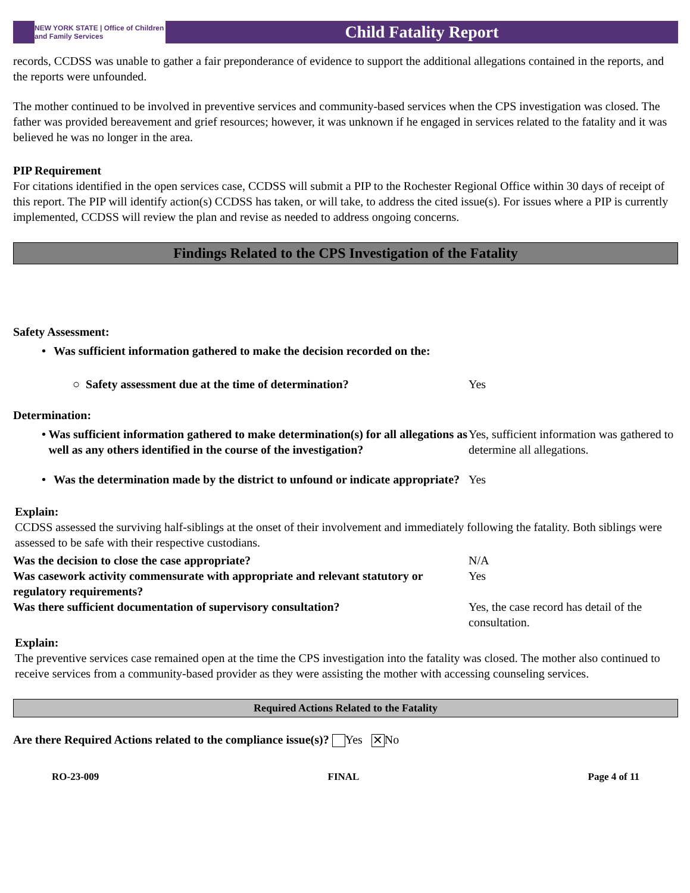NEW YORK STATE | Office of Children and Family Services
Child Fatality Report
records, CCDSS was unable to gather a fair preponderance of evidence to support the additional allegations contained in the reports, and the reports were unfounded.
The mother continued to be involved in preventive services and community-based services when the CPS investigation was closed. The father was provided bereavement and grief resources; however, it was unknown if he engaged in services related to the fatality and it was believed he was no longer in the area.
PIP Requirement
For citations identified in the open services case, CCDSS will submit a PIP to the Rochester Regional Office within 30 days of receipt of this report. The PIP will identify action(s) CCDSS has taken, or will take, to address the cited issue(s). For issues where a PIP is currently implemented, CCDSS will review the plan and revise as needed to address ongoing concerns.
Findings Related to the CPS Investigation of the Fatality
Safety Assessment:
• Was sufficient information gathered to make the decision recorded on the:
○ Safety assessment due at the time of determination? Yes
Determination:
• Was sufficient information gathered to make determination(s) for all allegations as well as any others identified in the course of the investigation?
Yes, sufficient information was gathered to determine all allegations.
• Was the determination made by the district to unfound or indicate appropriate?
Yes
Explain:
CCDSS assessed the surviving half-siblings at the onset of their involvement and immediately following the fatality. Both siblings were assessed to be safe with their respective custodians.
Was the decision to close the case appropriate? N/A
Was casework activity commensurate with appropriate and relevant statutory or regulatory requirements?
Yes
Was there sufficient documentation of supervisory consultation? Yes, the case record has detail of the consultation.
Explain:
The preventive services case remained open at the time the CPS investigation into the fatality was closed. The mother also continued to receive services from a community-based provider as they were assisting the mother with accessing counseling services.
Required Actions Related to the Fatality
Are there Required Actions related to the compliance issue(s)? Yes ✕ No
RO-23-009 FINAL Page 4 of 11